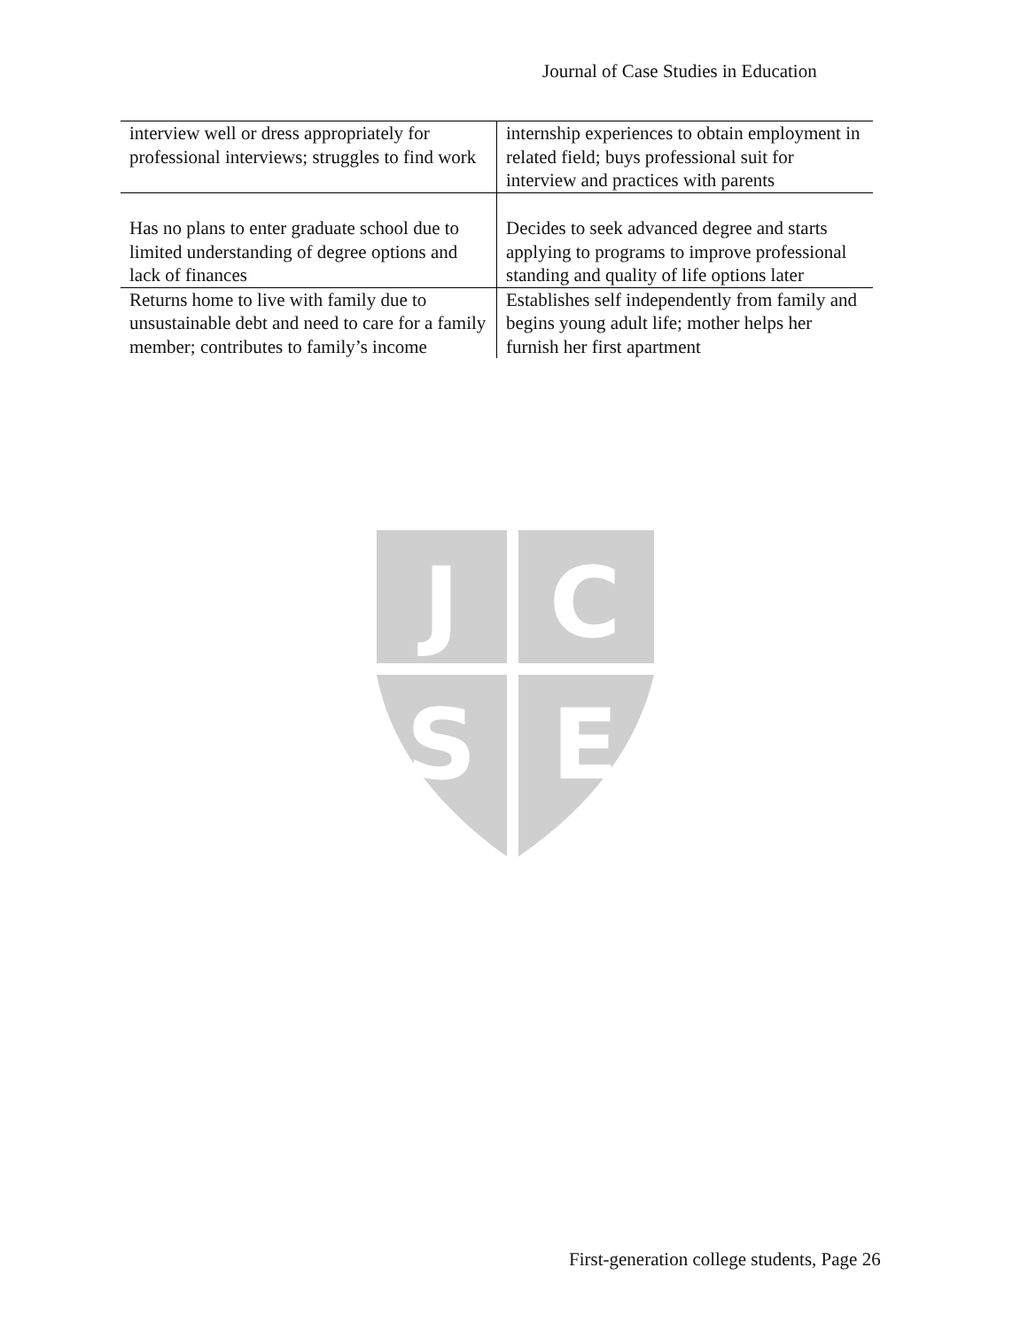Journal of Case Studies in Education
| interview well or dress appropriately for professional interviews; struggles to find work | internship experiences to obtain employment in related field; buys professional suit for interview and practices with parents |
| Has no plans to enter graduate school due to limited understanding of degree options and lack of finances | Decides to seek advanced degree and starts applying to programs to improve professional standing and quality of life options later |
| Returns home to live with family due to unsustainable debt and need to care for a family member; contributes to family’s income | Establishes self independently from family and begins young adult life; mother helps her furnish her first apartment |
J
C
S
E
First-generation college students, Page 26